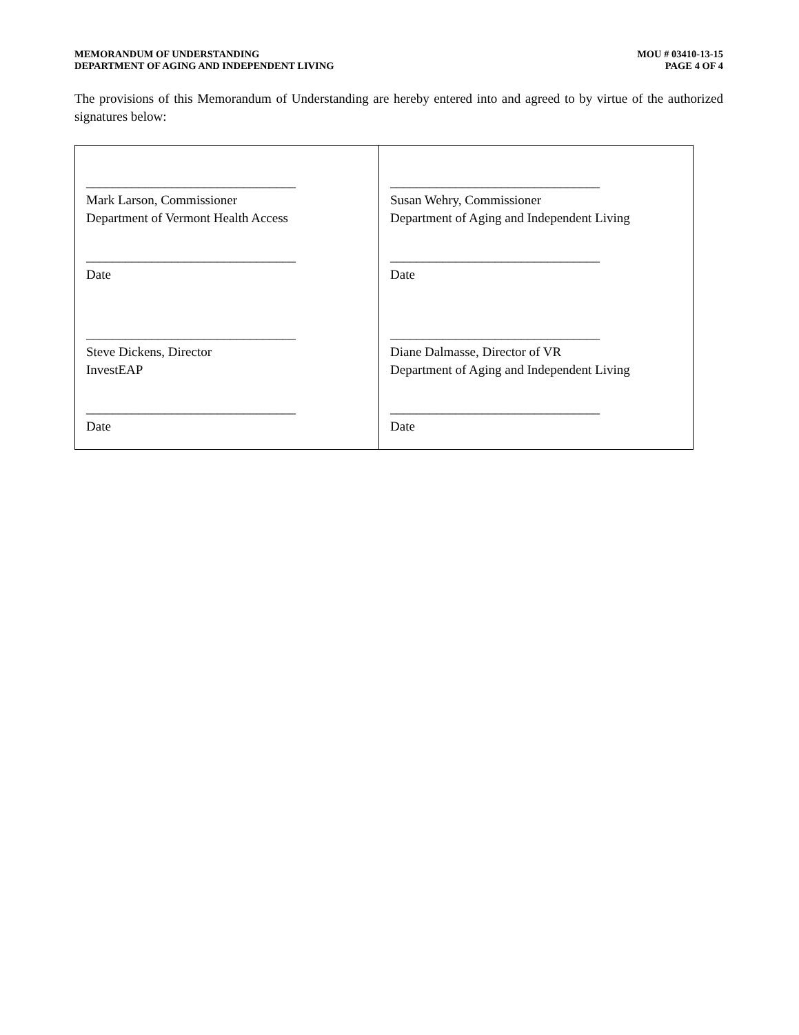MEMORANDUM OF UNDERSTANDING
DEPARTMENT OF AGING AND INDEPENDENT LIVING
MOU # 03410-13-15
PAGE 4 OF 4
The provisions of this Memorandum of Understanding are hereby entered into and agreed to by virtue of the authorized signatures below:
| ________________________________ Mark Larson, Commissioner Department of Vermont Health Access ________________________________ Date ________________________________ Steve Dickens, Director InvestEAP ________________________________ Date | ________________________________ Susan Wehry, Commissioner Department of Aging and Independent Living ________________________________ Date ________________________________ Diane Dalmasse, Director of VR Department of Aging and Independent Living ________________________________ Date |